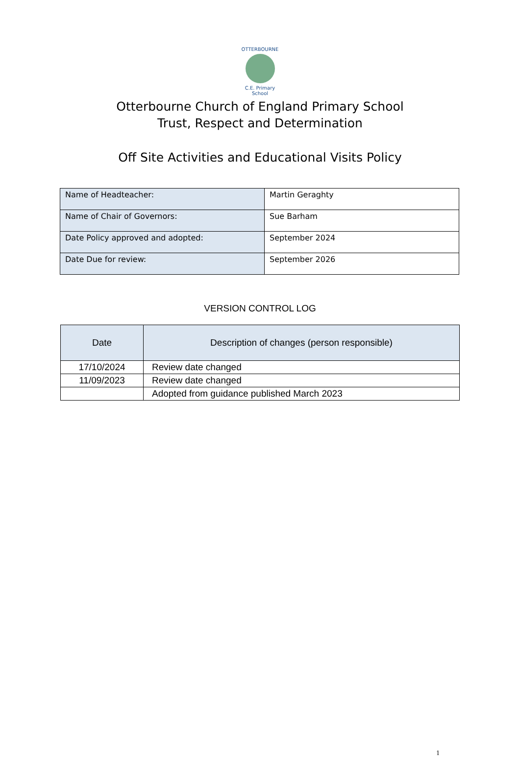OTTERBOURNE
C.E. Primary School
Otterbourne Church of England Primary School
Trust, Respect and Determination
Off Site Activities and Educational Visits Policy
| Name of Headteacher: | Martin Geraghty |
| Name of Chair of Governors: | Sue Barham |
| Date Policy approved and adopted: | September 2024 |
| Date Due for review: | September 2026 |
VERSION CONTROL LOG
| Date | Description of changes (person responsible) |
| --- | --- |
| 17/10/2024 | Review date changed |
| 11/09/2023 | Review date changed |
| | Adopted from guidance published March 2023 |
1